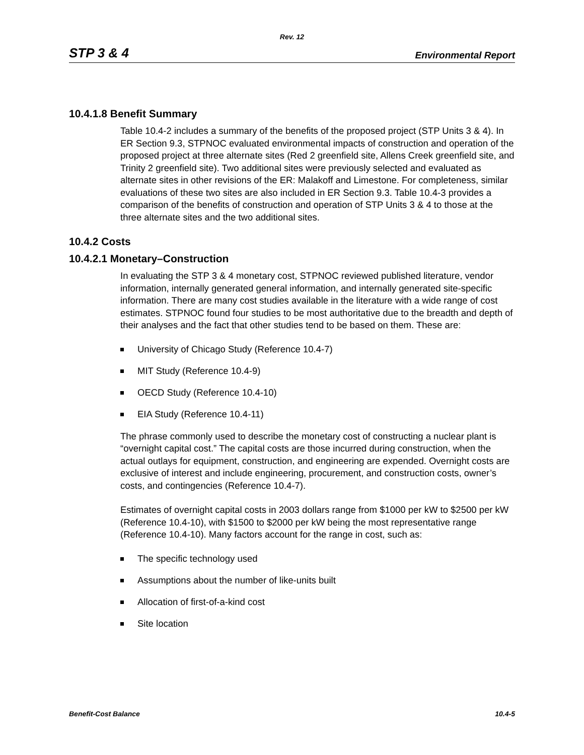Rev. 12
STP 3 & 4 Environmental Report
10.4.1.8 Benefit Summary
Table 10.4-2 includes a summary of the benefits of the proposed project (STP Units 3 & 4). In ER Section 9.3, STPNOC evaluated environmental impacts of construction and operation of the proposed project at three alternate sites (Red 2 greenfield site, Allens Creek greenfield site, and Trinity 2 greenfield site). Two additional sites were previously selected and evaluated as alternate sites in other revisions of the ER: Malakoff and Limestone. For completeness, similar evaluations of these two sites are also included in ER Section 9.3. Table 10.4-3 provides a comparison of the benefits of construction and operation of STP Units 3 & 4 to those at the three alternate sites and the two additional sites.
10.4.2 Costs
10.4.2.1 Monetary–Construction
In evaluating the STP 3 & 4 monetary cost, STPNOC reviewed published literature, vendor information, internally generated general information, and internally generated site-specific information. There are many cost studies available in the literature with a wide range of cost estimates. STPNOC found four studies to be most authoritative due to the breadth and depth of their analyses and the fact that other studies tend to be based on them. These are:
University of Chicago Study (Reference 10.4-7)
MIT Study (Reference 10.4-9)
OECD Study (Reference 10.4-10)
EIA Study (Reference 10.4-11)
The phrase commonly used to describe the monetary cost of constructing a nuclear plant is “overnight capital cost.” The capital costs are those incurred during construction, when the actual outlays for equipment, construction, and engineering are expended. Overnight costs are exclusive of interest and include engineering, procurement, and construction costs, owner’s costs, and contingencies (Reference 10.4-7).
Estimates of overnight capital costs in 2003 dollars range from $1000 per kW to $2500 per kW (Reference 10.4-10), with $1500 to $2000 per kW being the most representative range (Reference 10.4-10). Many factors account for the range in cost, such as:
The specific technology used
Assumptions about the number of like-units built
Allocation of first-of-a-kind cost
Site location
Benefit-Cost Balance 10.4-5